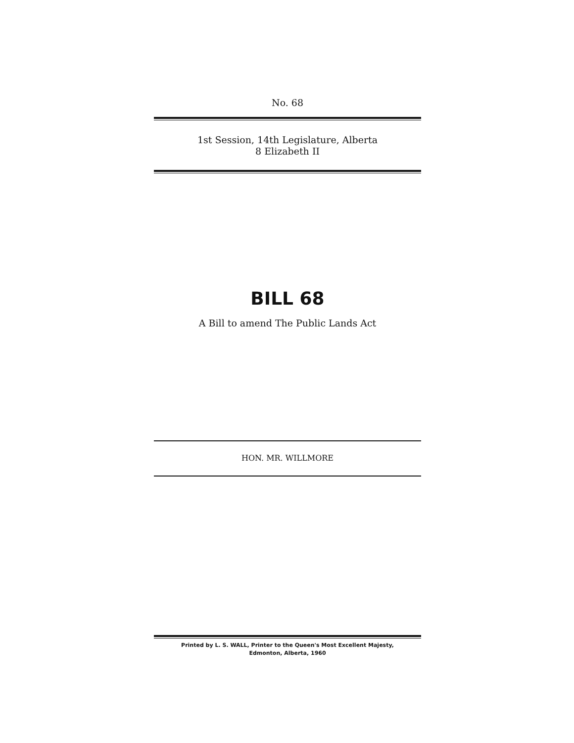No. 68
1st Session, 14th Legislature, Alberta
8 Elizabeth II
BILL 68
A Bill to amend The Public Lands Act
HON. MR. WILLMORE
Printed by L. S. WALL, Printer to the Queen's Most Excellent Majesty,
Edmonton, Alberta, 1960